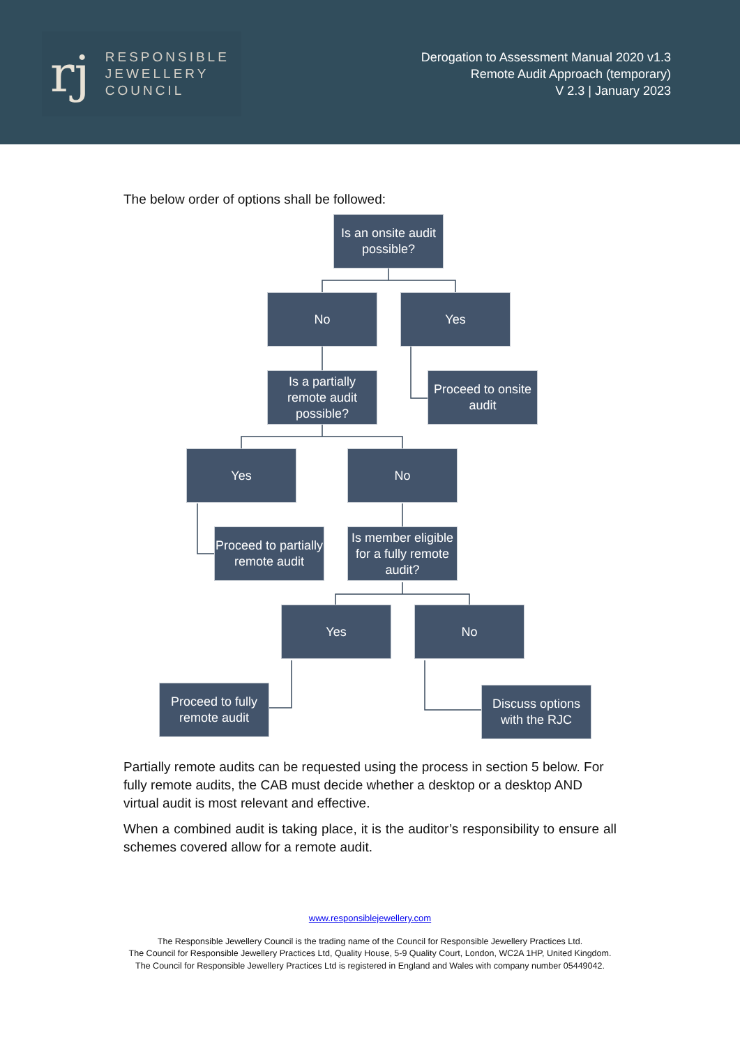rj
RESPONSIBLE
JEWELLERY
COUNCIL
Derogation to Assessment Manual 2020 v1.3
Remote Audit Approach (temporary)
V 2.3 | January 2023
The below order of options shall be followed:
Is an onsite audit possible?
No Yes
Is a partially remote audit possible?
Proceed to onsite audit
Yes No
Proceed to partially remote audit
Is member eligible for a fully remote audit?
Yes No
Proceed to fully remote audit
Discuss options with the RJC
Partially remote audits can be requested using the process in section 5 below. For fully remote audits, the CAB must decide whether a desktop or a desktop AND virtual audit is most relevant and effective.
When a combined audit is taking place, it is the auditor’s responsibility to ensure all schemes covered allow for a remote audit.
www.responsiblejewellery.com
The Responsible Jewellery Council is the trading name of the Council for Responsible Jewellery Practices Ltd.
The Council for Responsible Jewellery Practices Ltd, Quality House, 5-9 Quality Court, London, WC2A 1HP, United Kingdom.
The Council for Responsible Jewellery Practices Ltd is registered in England and Wales with company number 05449042.